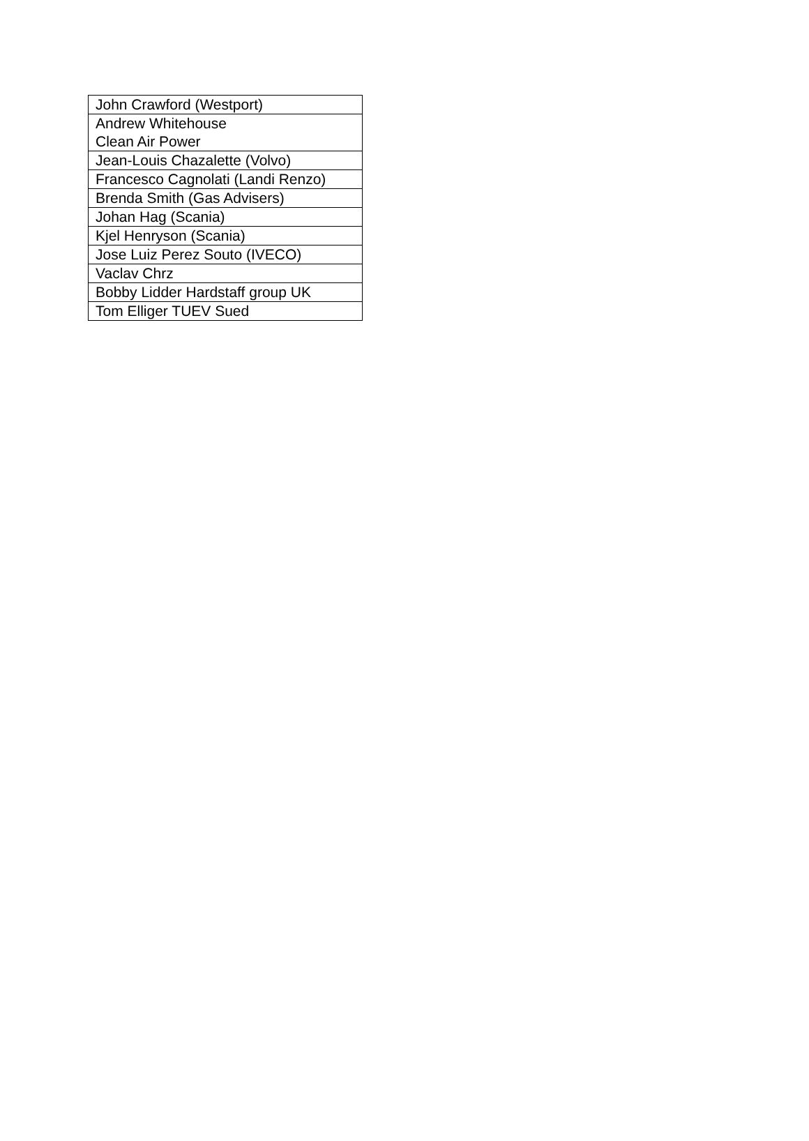| John Crawford (Westport) |
| Andrew Whitehouse Clean Air Power |
| Jean-Louis Chazalette (Volvo) |
| Francesco Cagnolati (Landi Renzo) |
| Brenda Smith (Gas Advisers) |
| Johan Hag (Scania) |
| Kjel Henryson (Scania) |
| Jose Luiz Perez Souto (IVECO) |
| Vaclav Chrz |
| Bobby Lidder Hardstaff group UK |
| Tom Elliger TUEV Sued |